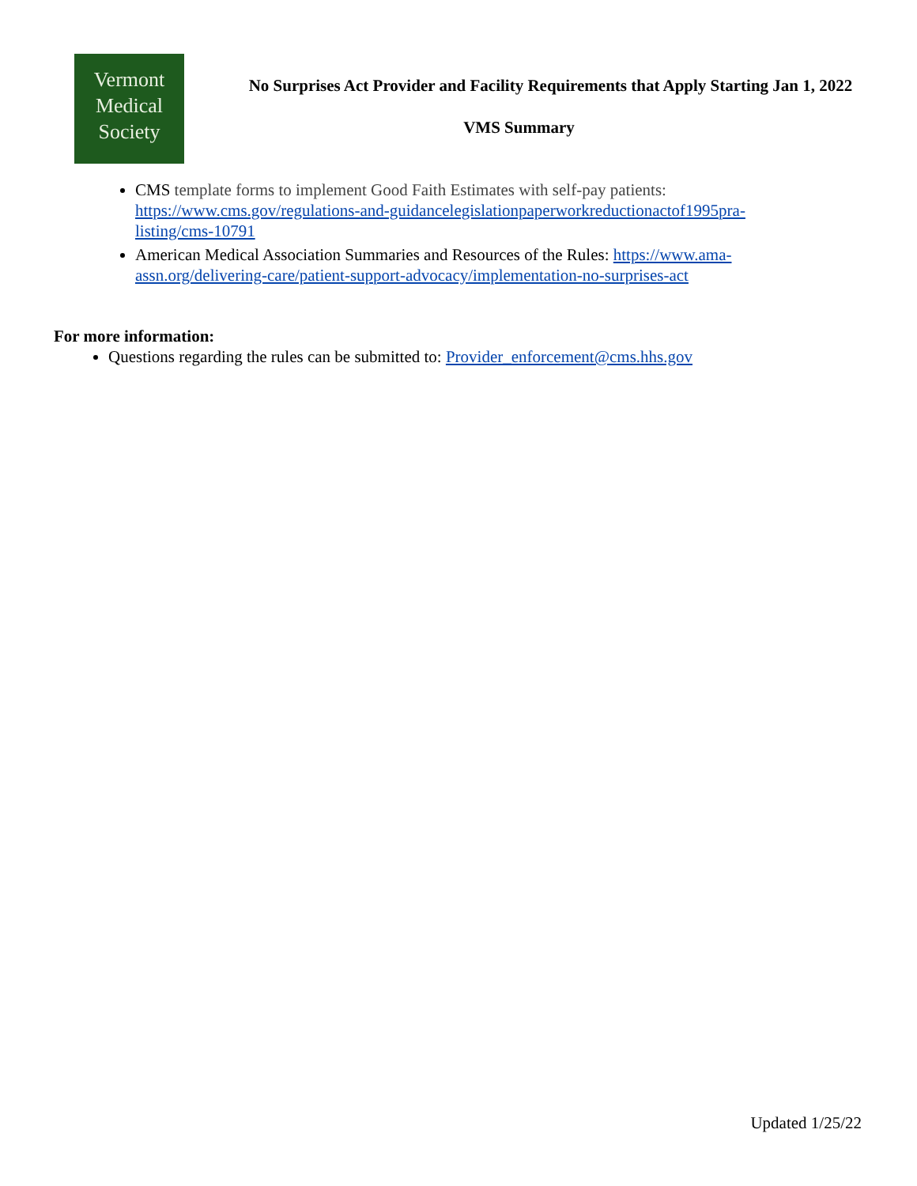Vermont
Medical
Society
No Surprises Act Provider and Facility Requirements that Apply Starting Jan 1, 2022
VMS Summary
CMS template forms to implement Good Faith Estimates with self-pay patients: https://www.cms.gov/regulations-and-guidancelegislationpaperworkreductionactof1995pra-listing/cms-10791
American Medical Association Summaries and Resources of the Rules: https://www.ama-assn.org/delivering-care/patient-support-advocacy/implementation-no-surprises-act
For more information:
Questions regarding the rules can be submitted to: Provider_enforcement@cms.hhs.gov
Updated 1/25/22